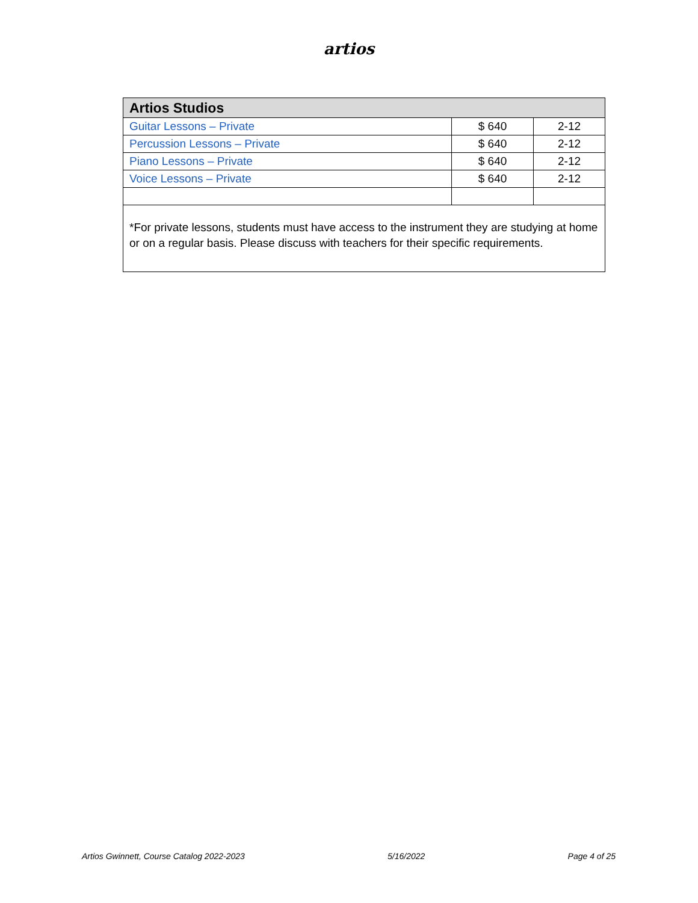artios
| Artios Studios | | |
| --- | --- | --- |
| Guitar Lessons – Private | $ 640 | 2-12 |
| Percussion Lessons – Private | $ 640 | 2-12 |
| Piano Lessons – Private | $ 640 | 2-12 |
| Voice Lessons – Private | $ 640 | 2-12 |
| *For private lessons, students must have access to the instrument they are studying at home or on a regular basis. Please discuss with teachers for their specific requirements. | | |
Artios Gwinnett, Course Catalog 2022-2023 5/16/2022 Page 4 of 25